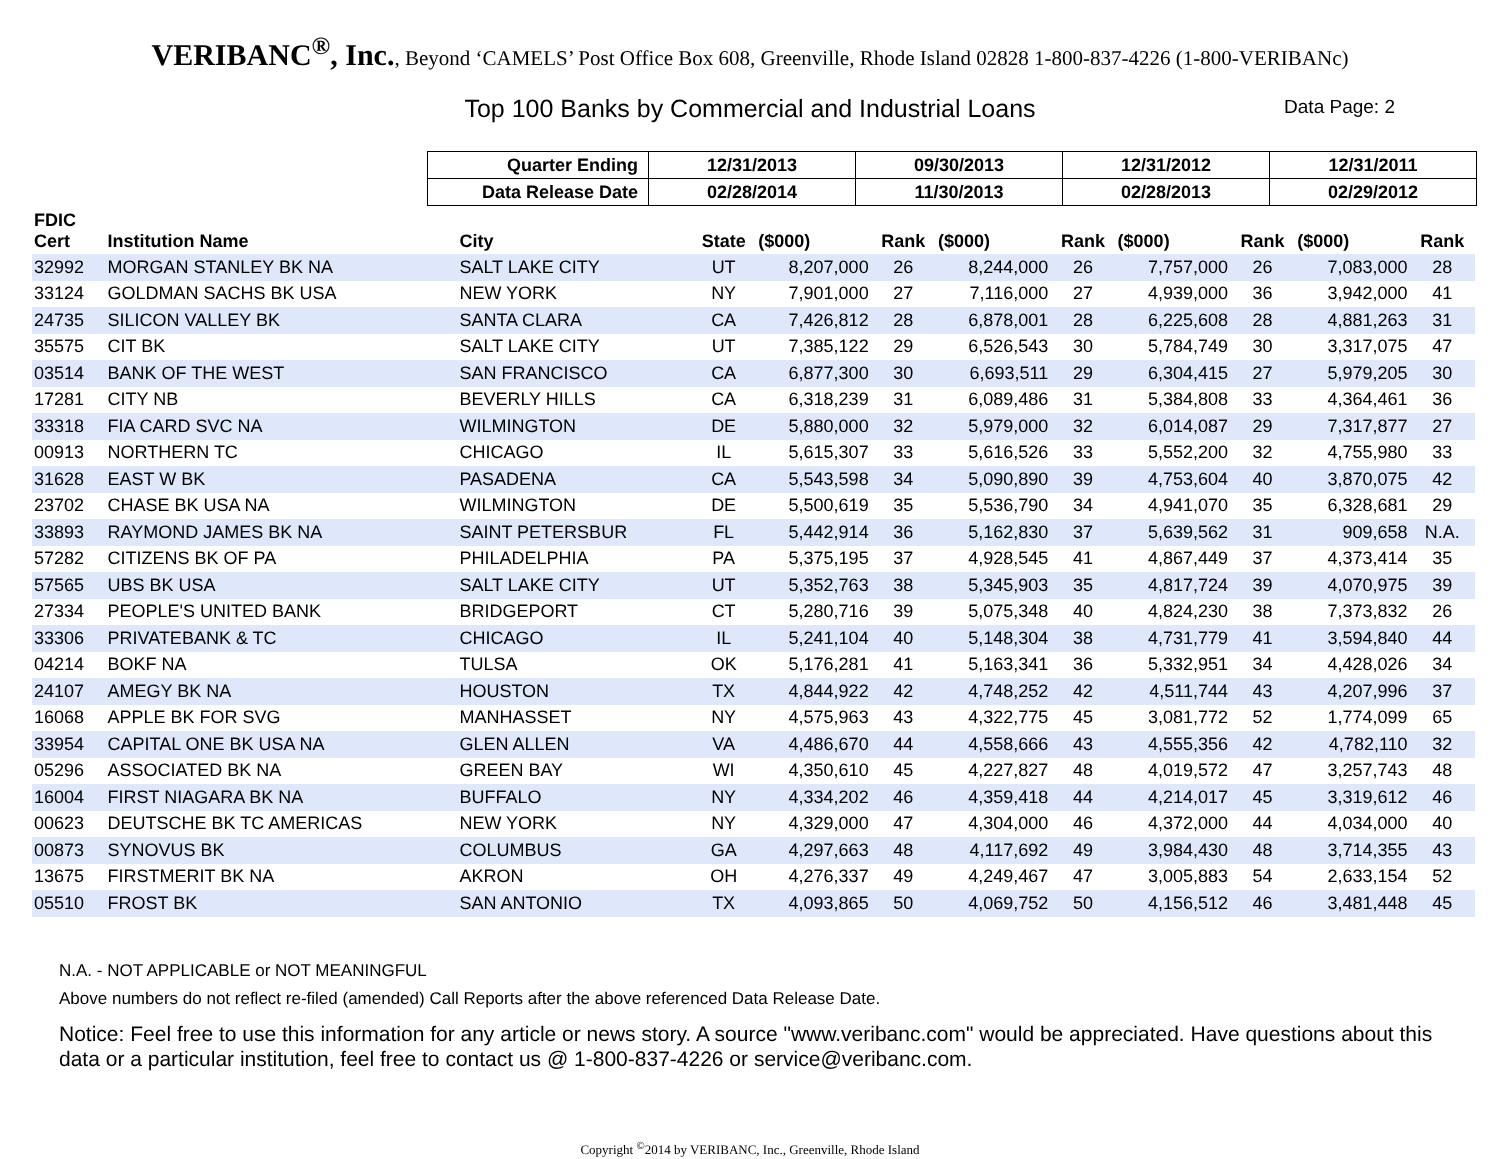VERIBANC<sup>®</sup>, Inc., Beyond ‘CAMELS’ Post Office Box 608, Greenville, Rhode Island 02828 1-800-837-4226 (1-800-VERIBANc)
Top 100 Banks by Commercial and Industrial Loans Data Page: 2
| Quarter Ending | 12/31/2013 | 09/30/2013 | 12/31/2012 | 12/31/2011 |
| Data Release Date | 02/28/2014 | 11/30/2013 | 02/28/2013 | 02/29/2012 |
| FDIC Cert | Institution Name | City | State | ($000) | Rank | ($000) | Rank | ($000) | Rank | ($000) | Rank |
| --- | --- | --- | --- | --- | --- | --- | --- | --- | --- | --- | --- |
| 32992 | MORGAN STANLEY BK NA | SALT LAKE CITY | UT | 8,207,000 | 26 | 8,244,000 | 26 | 7,757,000 | 26 | 7,083,000 | 28 |
| 33124 | GOLDMAN SACHS BK USA | NEW YORK | NY | 7,901,000 | 27 | 7,116,000 | 27 | 4,939,000 | 36 | 3,942,000 | 41 |
| 24735 | SILICON VALLEY BK | SANTA CLARA | CA | 7,426,812 | 28 | 6,878,001 | 28 | 6,225,608 | 28 | 4,881,263 | 31 |
| 35575 | CIT BK | SALT LAKE CITY | UT | 7,385,122 | 29 | 6,526,543 | 30 | 5,784,749 | 30 | 3,317,075 | 47 |
| 03514 | BANK OF THE WEST | SAN FRANCISCO | CA | 6,877,300 | 30 | 6,693,511 | 29 | 6,304,415 | 27 | 5,979,205 | 30 |
| 17281 | CITY NB | BEVERLY HILLS | CA | 6,318,239 | 31 | 6,089,486 | 31 | 5,384,808 | 33 | 4,364,461 | 36 |
| 33318 | FIA CARD SVC NA | WILMINGTON | DE | 5,880,000 | 32 | 5,979,000 | 32 | 6,014,087 | 29 | 7,317,877 | 27 |
| 00913 | NORTHERN TC | CHICAGO | IL | 5,615,307 | 33 | 5,616,526 | 33 | 5,552,200 | 32 | 4,755,980 | 33 |
| 31628 | EAST W BK | PASADENA | CA | 5,543,598 | 34 | 5,090,890 | 39 | 4,753,604 | 40 | 3,870,075 | 42 |
| 23702 | CHASE BK USA NA | WILMINGTON | DE | 5,500,619 | 35 | 5,536,790 | 34 | 4,941,070 | 35 | 6,328,681 | 29 |
| 33893 | RAYMOND JAMES BK NA | SAINT PETERSBUR | FL | 5,442,914 | 36 | 5,162,830 | 37 | 5,639,562 | 31 | 909,658 | N.A. |
| 57282 | CITIZENS BK OF PA | PHILADELPHIA | PA | 5,375,195 | 37 | 4,928,545 | 41 | 4,867,449 | 37 | 4,373,414 | 35 |
| 57565 | UBS BK USA | SALT LAKE CITY | UT | 5,352,763 | 38 | 5,345,903 | 35 | 4,817,724 | 39 | 4,070,975 | 39 |
| 27334 | PEOPLE'S UNITED BANK | BRIDGEPORT | CT | 5,280,716 | 39 | 5,075,348 | 40 | 4,824,230 | 38 | 7,373,832 | 26 |
| 33306 | PRIVATEBANK & TC | CHICAGO | IL | 5,241,104 | 40 | 5,148,304 | 38 | 4,731,779 | 41 | 3,594,840 | 44 |
| 04214 | BOKF NA | TULSA | OK | 5,176,281 | 41 | 5,163,341 | 36 | 5,332,951 | 34 | 4,428,026 | 34 |
| 24107 | AMEGY BK NA | HOUSTON | TX | 4,844,922 | 42 | 4,748,252 | 42 | 4,511,744 | 43 | 4,207,996 | 37 |
| 16068 | APPLE BK FOR SVG | MANHASSET | NY | 4,575,963 | 43 | 4,322,775 | 45 | 3,081,772 | 52 | 1,774,099 | 65 |
| 33954 | CAPITAL ONE BK USA NA | GLEN ALLEN | VA | 4,486,670 | 44 | 4,558,666 | 43 | 4,555,356 | 42 | 4,782,110 | 32 |
| 05296 | ASSOCIATED BK NA | GREEN BAY | WI | 4,350,610 | 45 | 4,227,827 | 48 | 4,019,572 | 47 | 3,257,743 | 48 |
| 16004 | FIRST NIAGARA BK NA | BUFFALO | NY | 4,334,202 | 46 | 4,359,418 | 44 | 4,214,017 | 45 | 3,319,612 | 46 |
| 00623 | DEUTSCHE BK TC AMERICAS | NEW YORK | NY | 4,329,000 | 47 | 4,304,000 | 46 | 4,372,000 | 44 | 4,034,000 | 40 |
| 00873 | SYNOVUS BK | COLUMBUS | GA | 4,297,663 | 48 | 4,117,692 | 49 | 3,984,430 | 48 | 3,714,355 | 43 |
| 13675 | FIRSTMERIT BK NA | AKRON | OH | 4,276,337 | 49 | 4,249,467 | 47 | 3,005,883 | 54 | 2,633,154 | 52 |
| 05510 | FROST BK | SAN ANTONIO | TX | 4,093,865 | 50 | 4,069,752 | 50 | 4,156,512 | 46 | 3,481,448 | 45 |
N.A. - NOT APPLICABLE or NOT MEANINGFUL
Above numbers do not reflect re-filed (amended) Call Reports after the above referenced Data Release Date.
Notice: Feel free to use this information for any article or news story. A source "www.veribanc.com" would be appreciated. Have questions about this data or a particular institution, feel free to contact us @ 1-800-837-4226 or service@veribanc.com.
Copyright <sup>©</sup>2014 by VERIBANC, Inc., Greenville, Rhode Island